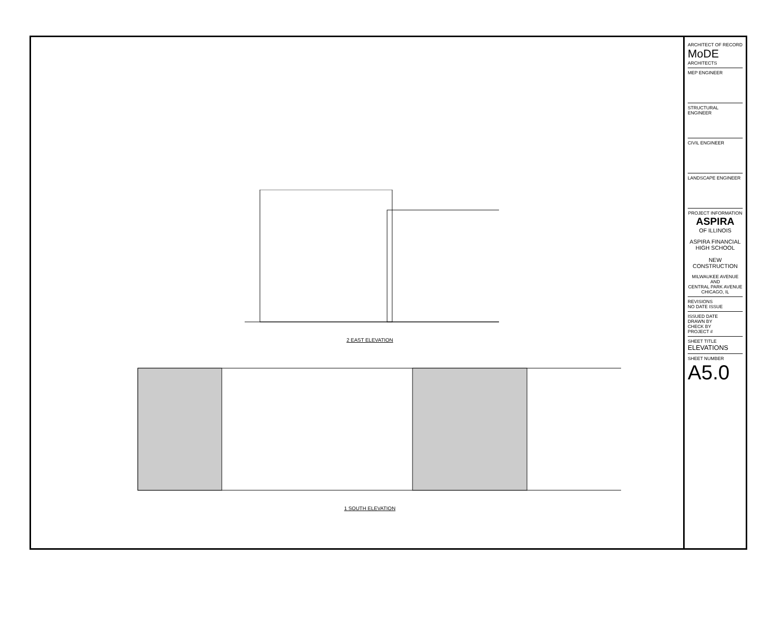2 EAST ELEVATION
1 SOUTH ELEVATION
ARCHITECT OF RECORD
MoDE ARCHITECTS
MEP ENGINEER
STRUCTURAL ENGINEER
CIVIL ENGINEER
LANDSCAPE ENGINEER
PROJECT INFORMATION
ASPIRA
OF ILLINOIS
ASPIRA FINANCIAL
HIGH SCHOOL
NEW CONSTRUCTION
MILWAUKEE AVENUE
AND
CENTRAL PARK AVENUE
CHICAGO, IL
REVISIONS
NO DATE ISSUE
ISSUED DATE
DRAWN BY
CHECK BY
PROJECT #
SHEET TITLE
ELEVATIONS
SHEET NUMBER
A5.0